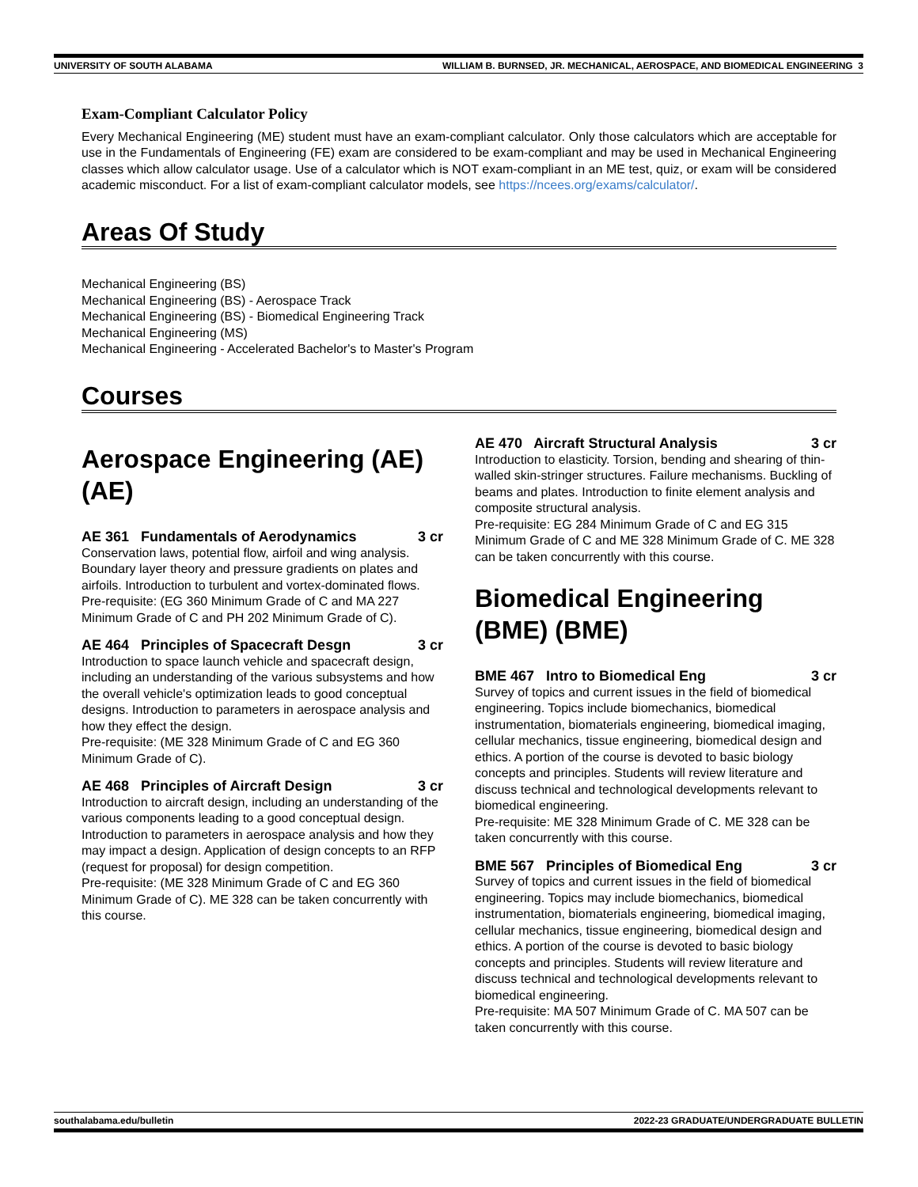UNIVERSITY OF SOUTH ALABAMA WILLIAM B. BURNSED, JR. MECHANICAL, AEROSPACE, AND BIOMEDICAL ENGINEERING 3
Exam-Compliant Calculator Policy
Every Mechanical Engineering (ME) student must have an exam-compliant calculator. Only those calculators which are acceptable for use in the Fundamentals of Engineering (FE) exam are considered to be exam-compliant and may be used in Mechanical Engineering classes which allow calculator usage. Use of a calculator which is NOT exam-compliant in an ME test, quiz, or exam will be considered academic misconduct. For a list of exam-compliant calculator models, see https://ncees.org/exams/calculator/.
Areas Of Study
Mechanical Engineering (BS)
Mechanical Engineering (BS) - Aerospace Track
Mechanical Engineering (BS) - Biomedical Engineering Track
Mechanical Engineering (MS)
Mechanical Engineering - Accelerated Bachelor's to Master's Program
Courses
Aerospace Engineering (AE) (AE)
AE 361 Fundamentals of Aerodynamics 3 cr
Conservation laws, potential flow, airfoil and wing analysis. Boundary layer theory and pressure gradients on plates and airfoils. Introduction to turbulent and vortex-dominated flows.
Pre-requisite: (EG 360 Minimum Grade of C and MA 227 Minimum Grade of C and PH 202 Minimum Grade of C).
AE 464 Principles of Spacecraft Desgn 3 cr
Introduction to space launch vehicle and spacecraft design, including an understanding of the various subsystems and how the overall vehicle's optimization leads to good conceptual designs. Introduction to parameters in aerospace analysis and how they effect the design.
Pre-requisite: (ME 328 Minimum Grade of C and EG 360 Minimum Grade of C).
AE 468 Principles of Aircraft Design 3 cr
Introduction to aircraft design, including an understanding of the various components leading to a good conceptual design. Introduction to parameters in aerospace analysis and how they may impact a design. Application of design concepts to an RFP (request for proposal) for design competition.
Pre-requisite: (ME 328 Minimum Grade of C and EG 360 Minimum Grade of C). ME 328 can be taken concurrently with this course.
AE 470 Aircraft Structural Analysis 3 cr
Introduction to elasticity. Torsion, bending and shearing of thin-walled skin-stringer structures. Failure mechanisms. Buckling of beams and plates. Introduction to finite element analysis and composite structural analysis.
Pre-requisite: EG 284 Minimum Grade of C and EG 315 Minimum Grade of C and ME 328 Minimum Grade of C. ME 328 can be taken concurrently with this course.
Biomedical Engineering (BME) (BME)
BME 467 Intro to Biomedical Eng 3 cr
Survey of topics and current issues in the field of biomedical engineering. Topics include biomechanics, biomedical instrumentation, biomaterials engineering, biomedical imaging, cellular mechanics, tissue engineering, biomedical design and ethics. A portion of the course is devoted to basic biology concepts and principles. Students will review literature and discuss technical and technological developments relevant to biomedical engineering.
Pre-requisite: ME 328 Minimum Grade of C. ME 328 can be taken concurrently with this course.
BME 567 Principles of Biomedical Eng 3 cr
Survey of topics and current issues in the field of biomedical engineering. Topics may include biomechanics, biomedical instrumentation, biomaterials engineering, biomedical imaging, cellular mechanics, tissue engineering, biomedical design and ethics. A portion of the course is devoted to basic biology concepts and principles. Students will review literature and discuss technical and technological developments relevant to biomedical engineering.
Pre-requisite: MA 507 Minimum Grade of C. MA 507 can be taken concurrently with this course.
southalabama.edu/bulletin 2022-23 GRADUATE/UNDERGRADUATE BULLETIN